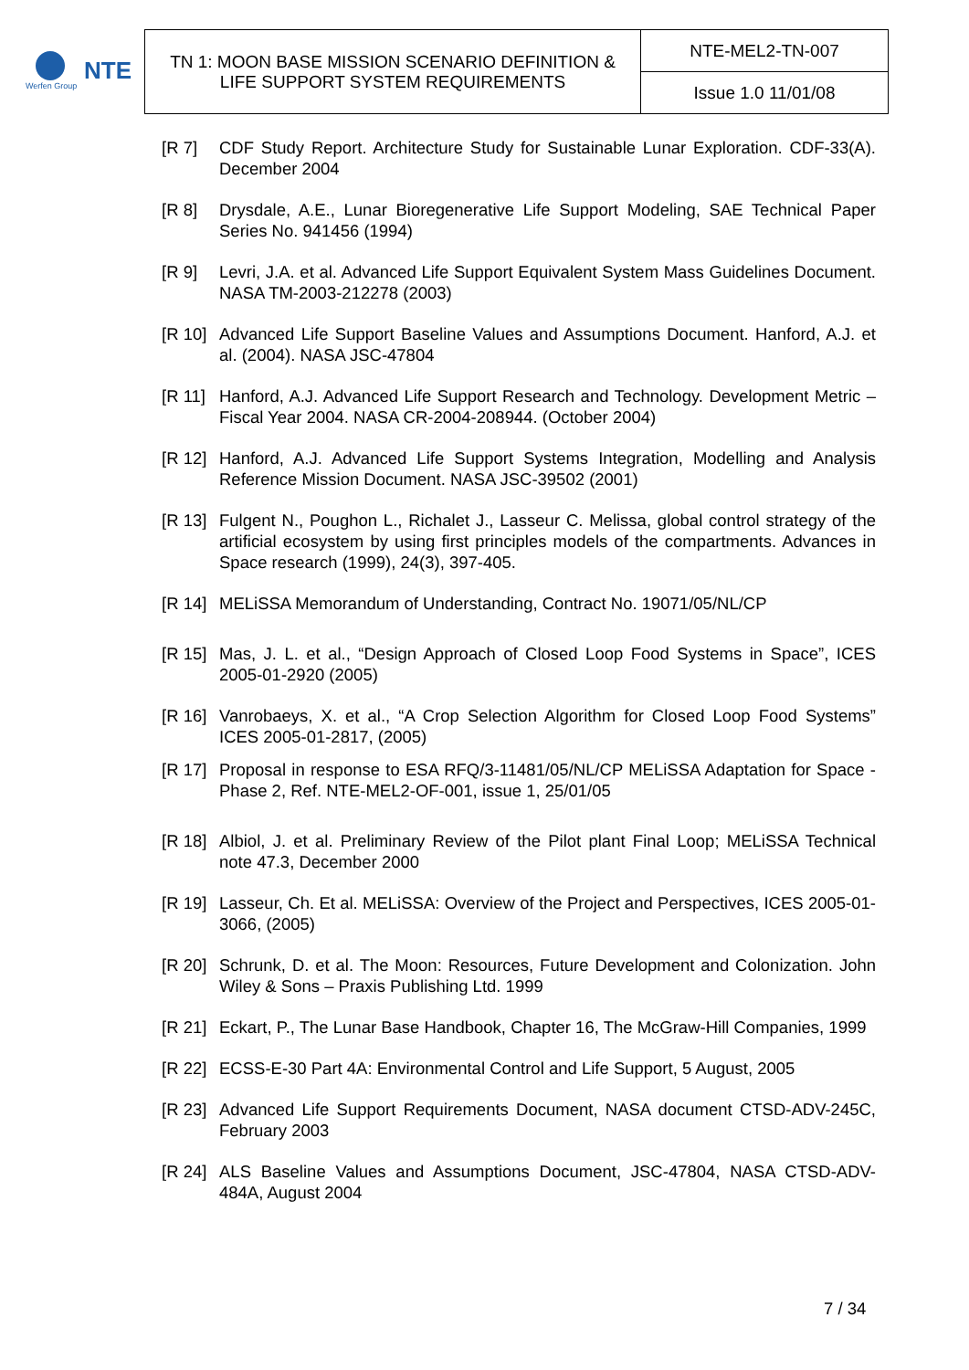Werfen Group
NTE
| TN 1: MOON BASE MISSION SCENARIO DEFINITION & LIFE SUPPORT SYSTEM REQUIREMENTS | NTE-MEL2-TN-007 |
| | Issue 1.0 11/01/08 |
[R 7] CDF Study Report. Architecture Study for Sustainable Lunar Exploration. CDF-33(A). December 2004
[R 8] Drysdale, A.E., Lunar Bioregenerative Life Support Modeling, SAE Technical Paper Series No. 941456 (1994)
[R 9] Levri, J.A. et al. Advanced Life Support Equivalent System Mass Guidelines Document. NASA TM-2003-212278 (2003)
[R 10]
Advanced Life Support Baseline Values and Assumptions Document. Hanford, A.J. et al. (2004). NASA JSC-47804
[R 11]
Hanford, A.J. Advanced Life Support Research and Technology. Development Metric – Fiscal Year 2004. NASA CR-2004-208944. (October 2004)
[R 12]
Hanford, A.J. Advanced Life Support Systems Integration, Modelling and Analysis Reference Mission Document. NASA JSC-39502 (2001)
[R 13]
Fulgent N., Poughon L., Richalet J., Lasseur C. Melissa, global control strategy of the artificial ecosystem by using first principles models of the compartments. Advances in Space research (1999), 24(3), 397-405.
[R 14]
MELiSSA Memorandum of Understanding, Contract No. 19071/05/NL/CP
[R 15]
Mas, J. L. et al., “Design Approach of Closed Loop Food Systems in Space”, ICES 2005-01-2920 (2005)
[R 16]
Vanrobaeys, X. et al., “A Crop Selection Algorithm for Closed Loop Food Systems” ICES 2005-01-2817, (2005)
[R 17]
Proposal in response to ESA RFQ/3-11481/05/NL/CP MELiSSA Adaptation for Space - Phase 2, Ref. NTE-MEL2-OF-001, issue 1, 25/01/05
[R 18]
Albiol, J. et al. Preliminary Review of the Pilot plant Final Loop; MELiSSA Technical note 47.3, December 2000
[R 19]
Lasseur, Ch. Et al. MELiSSA: Overview of the Project and Perspectives, ICES 2005-01-3066, (2005)
[R 20]
Schrunk, D. et al. The Moon: Resources, Future Development and Colonization. John Wiley & Sons – Praxis Publishing Ltd. 1999
[R 21]
Eckart, P., The Lunar Base Handbook, Chapter 16, The McGraw-Hill Companies, 1999
[R 22]
ECSS-E-30 Part 4A: Environmental Control and Life Support, 5 August, 2005
[R 23]
Advanced Life Support Requirements Document, NASA document CTSD-ADV-245C, February 2003
[R 24]
ALS Baseline Values and Assumptions Document, JSC-47804, NASA CTSD-ADV-484A, August 2004
7 / 34